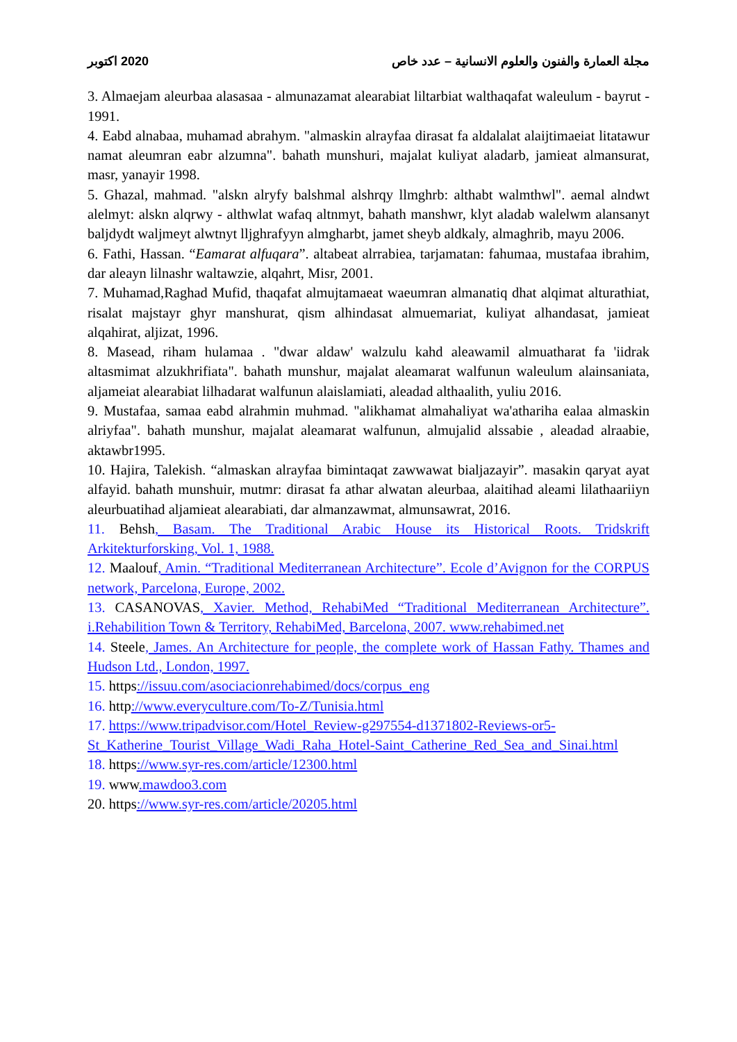2020 اكتوبر مجلة العمارة والفنون والعلوم الانسانية – عدد خاص
3. Almaejam aleurbaa alasasaa - almunazamat alearabiat liltarbiat walthaqafat waleulum - bayrut - 1991.
4. Eabd alnabaa, muhamad abrahym. "almaskin alrayfaa dirasat fa aldalalat alaijtimaeiat litatawur namat aleumran eabr alzumna". bahath munshuri, majalat kuliyat aladarb, jamieat almansurat, masr, yanayir 1998.
5. Ghazal, mahmad. "alskn alryfy balshmal alshrqy llmghrb: althabt walmthwl". aemal alndwt alelmyt: alskn alqrwy - althwlat wafaq altnmyt, bahath manshwr, klyt aladab walelwm alansanyt baljdydt waljmeyt alwtnyt lljghrafyyn almgharbt, jamet sheyb aldkaly, almaghrib, mayu 2006.
6. Fathi, Hassan. “Eamarat alfuqara”. altabeat alrrabiea, tarjamatan: fahumaa, mustafaa ibrahim, dar aleayn lilnashr waltawzie, alqahrt, Misr, 2001.
7. Muhamad,Raghad Mufid, thaqafat almujtamaeat waeumran almanatiq dhat alqimat alturathiat, risalat majstayr ghyr manshurat, qism alhindasat almuemariat, kuliyat alhandasat, jamieat alqahirat, aljizat, 1996.
8. Masead, riham hulamaa . "dwar aldaw' walzulu kahd aleawamil almuatharat fa 'iidrak altasmimat alzukhrifiata". bahath munshur, majalat aleamarat walfunun waleulum alainsaniata, aljameiat alearabiat lilhadarat walfunun alaislamiati, aleadad althaalith, yuliu 2016.
9. Mustafaa, samaa eabd alrahmin muhmad. "alikhamat almahaliyat wa'athariha ealaa almaskin alriyfaa". bahath munshur, majalat aleamarat walfunun, almujalid alssabie , aleadad alraabie, aktawbr1995.
10. Hajira, Talekish. “almaskan alrayfaa bimintaqat zawwawat bialjazayir”. masakin qaryat ayat alfayid. bahath munshuir, mutmr: dirasat fa athar alwatan aleurbaa, alaitihad aleami lilathaariiyn aleurbuatihad aljamieat alearabiati, dar almanzawmat, almunsawrat, 2016.
11. Behsh, Basam. The Traditional Arabic House its Historical Roots. Tridskrift Arkitekturforsking, Vol. 1, 1988.
12. Maalouf, Amin. “Traditional Mediterranean Architecture”. Ecole d’Avignon for the CORPUS network, Parcelona, Europe, 2002.
13. CASANOVAS, Xavier. Method, RehabiMed “Traditional Mediterranean Architecture”. i.Rehabilition Town & Territory, RehabiMed, Barcelona, 2007. www.rehabimed.net
14. Steele, James. An Architecture for people, the complete work of Hassan Fathy. Thames and Hudson Ltd., London, 1997.
15. https://issuu.com/asociacionrehabimed/docs/corpus_eng
16. http://www.everyculture.com/To-Z/Tunisia.html
17. https://www.tripadvisor.com/Hotel_Review-g297554-d1371802-Reviews-or5- St_Katherine_Tourist_Village_Wadi_Raha_Hotel-Saint_Catherine_Red_Sea_and_Sinai.html
18. https://www.syr-res.com/article/12300.html
19. www.mawdoo3.com
20. https://www.syr-res.com/article/20205.html